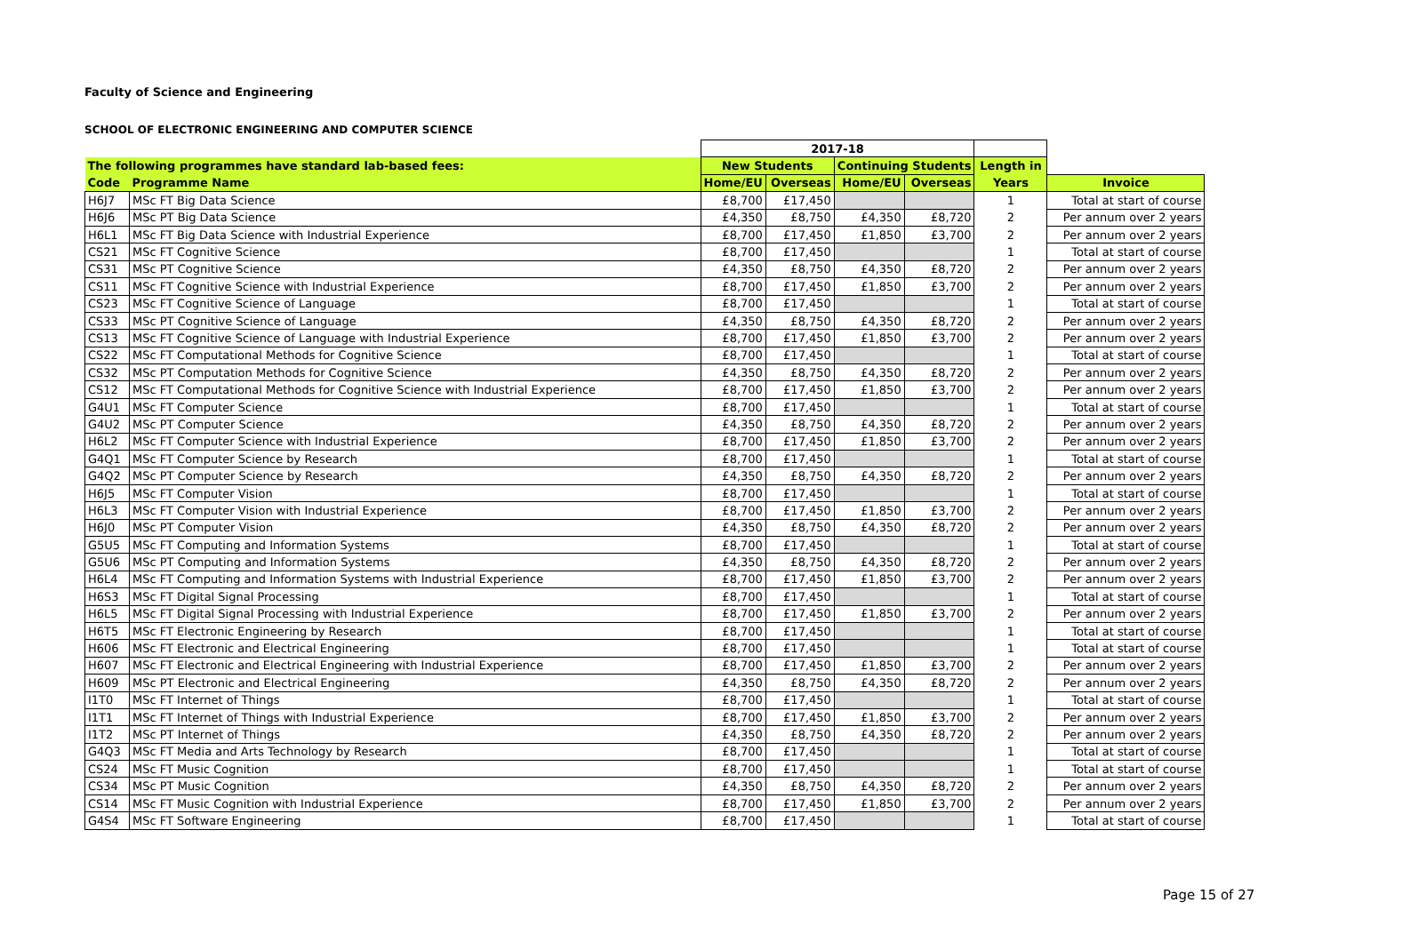Faculty of Science and Engineering
SCHOOL OF ELECTRONIC ENGINEERING AND COMPUTER SCIENCE
| | | 2017-18 | | | | | |
| The following programmes have standard lab-based fees: | | New Students | | Continuing Students | | Length in | |
| Code | Programme Name | Home/EU | Overseas | Home/EU | Overseas | Years | Invoice |
| H6J7 | MSc FT Big Data Science | £8,700 | £17,450 | | | 1 | Total at start of course |
| H6J6 | MSc PT Big Data Science | £4,350 | £8,750 | £4,350 | £8,720 | 2 | Per annum over 2 years |
| H6L1 | MSc FT Big Data Science with Industrial Experience | £8,700 | £17,450 | £1,850 | £3,700 | 2 | Per annum over 2 years |
| CS21 | MSc FT Cognitive Science | £8,700 | £17,450 | | | 1 | Total at start of course |
| CS31 | MSc PT Cognitive Science | £4,350 | £8,750 | £4,350 | £8,720 | 2 | Per annum over 2 years |
| CS11 | MSc FT Cognitive Science with Industrial Experience | £8,700 | £17,450 | £1,850 | £3,700 | 2 | Per annum over 2 years |
| CS23 | MSc FT Cognitive Science of Language | £8,700 | £17,450 | | | 1 | Total at start of course |
| CS33 | MSc PT Cognitive Science of Language | £4,350 | £8,750 | £4,350 | £8,720 | 2 | Per annum over 2 years |
| CS13 | MSc FT Cognitive Science of Language with Industrial Experience | £8,700 | £17,450 | £1,850 | £3,700 | 2 | Per annum over 2 years |
| CS22 | MSc FT Computational Methods for Cognitive Science | £8,700 | £17,450 | | | 1 | Total at start of course |
| CS32 | MSc PT Computation Methods for Cognitive Science | £4,350 | £8,750 | £4,350 | £8,720 | 2 | Per annum over 2 years |
| CS12 | MSc FT Computational Methods for Cognitive Science with Industrial Experience | £8,700 | £17,450 | £1,850 | £3,700 | 2 | Per annum over 2 years |
| G4U1 | MSc FT Computer Science | £8,700 | £17,450 | | | 1 | Total at start of course |
| G4U2 | MSc PT Computer Science | £4,350 | £8,750 | £4,350 | £8,720 | 2 | Per annum over 2 years |
| H6L2 | MSc FT Computer Science with Industrial Experience | £8,700 | £17,450 | £1,850 | £3,700 | 2 | Per annum over 2 years |
| G4Q1 | MSc FT Computer Science by Research | £8,700 | £17,450 | | | 1 | Total at start of course |
| G4Q2 | MSc PT Computer Science by Research | £4,350 | £8,750 | £4,350 | £8,720 | 2 | Per annum over 2 years |
| H6J5 | MSc FT Computer Vision | £8,700 | £17,450 | | | 1 | Total at start of course |
| H6L3 | MSc FT Computer Vision with Industrial Experience | £8,700 | £17,450 | £1,850 | £3,700 | 2 | Per annum over 2 years |
| H6J0 | MSc PT Computer Vision | £4,350 | £8,750 | £4,350 | £8,720 | 2 | Per annum over 2 years |
| G5U5 | MSc FT Computing and Information Systems | £8,700 | £17,450 | | | 1 | Total at start of course |
| G5U6 | MSc PT Computing and Information Systems | £4,350 | £8,750 | £4,350 | £8,720 | 2 | Per annum over 2 years |
| H6L4 | MSc FT Computing and Information Systems with Industrial Experience | £8,700 | £17,450 | £1,850 | £3,700 | 2 | Per annum over 2 years |
| H6S3 | MSc FT Digital Signal Processing | £8,700 | £17,450 | | | 1 | Total at start of course |
| H6L5 | MSc FT Digital Signal Processing with Industrial Experience | £8,700 | £17,450 | £1,850 | £3,700 | 2 | Per annum over 2 years |
| H6T5 | MSc FT Electronic Engineering by Research | £8,700 | £17,450 | | | 1 | Total at start of course |
| H606 | MSc FT Electronic and Electrical Engineering | £8,700 | £17,450 | | | 1 | Total at start of course |
| H607 | MSc FT Electronic and Electrical Engineering with Industrial Experience | £8,700 | £17,450 | £1,850 | £3,700 | 2 | Per annum over 2 years |
| H609 | MSc PT Electronic and Electrical Engineering | £4,350 | £8,750 | £4,350 | £8,720 | 2 | Per annum over 2 years |
| I1T0 | MSc FT Internet of Things | £8,700 | £17,450 | | | 1 | Total at start of course |
| I1T1 | MSc FT Internet of Things with Industrial Experience | £8,700 | £17,450 | £1,850 | £3,700 | 2 | Per annum over 2 years |
| I1T2 | MSc PT Internet of Things | £4,350 | £8,750 | £4,350 | £8,720 | 2 | Per annum over 2 years |
| G4Q3 | MSc FT Media and Arts Technology by Research | £8,700 | £17,450 | | | 1 | Total at start of course |
| CS24 | MSc FT Music Cognition | £8,700 | £17,450 | | | 1 | Total at start of course |
| CS34 | MSc PT Music Cognition | £4,350 | £8,750 | £4,350 | £8,720 | 2 | Per annum over 2 years |
| CS14 | MSc FT Music Cognition with Industrial Experience | £8,700 | £17,450 | £1,850 | £3,700 | 2 | Per annum over 2 years |
| G4S4 | MSc FT Software Engineering | £8,700 | £17,450 | | | 1 | Total at start of course |
Page 15 of 27